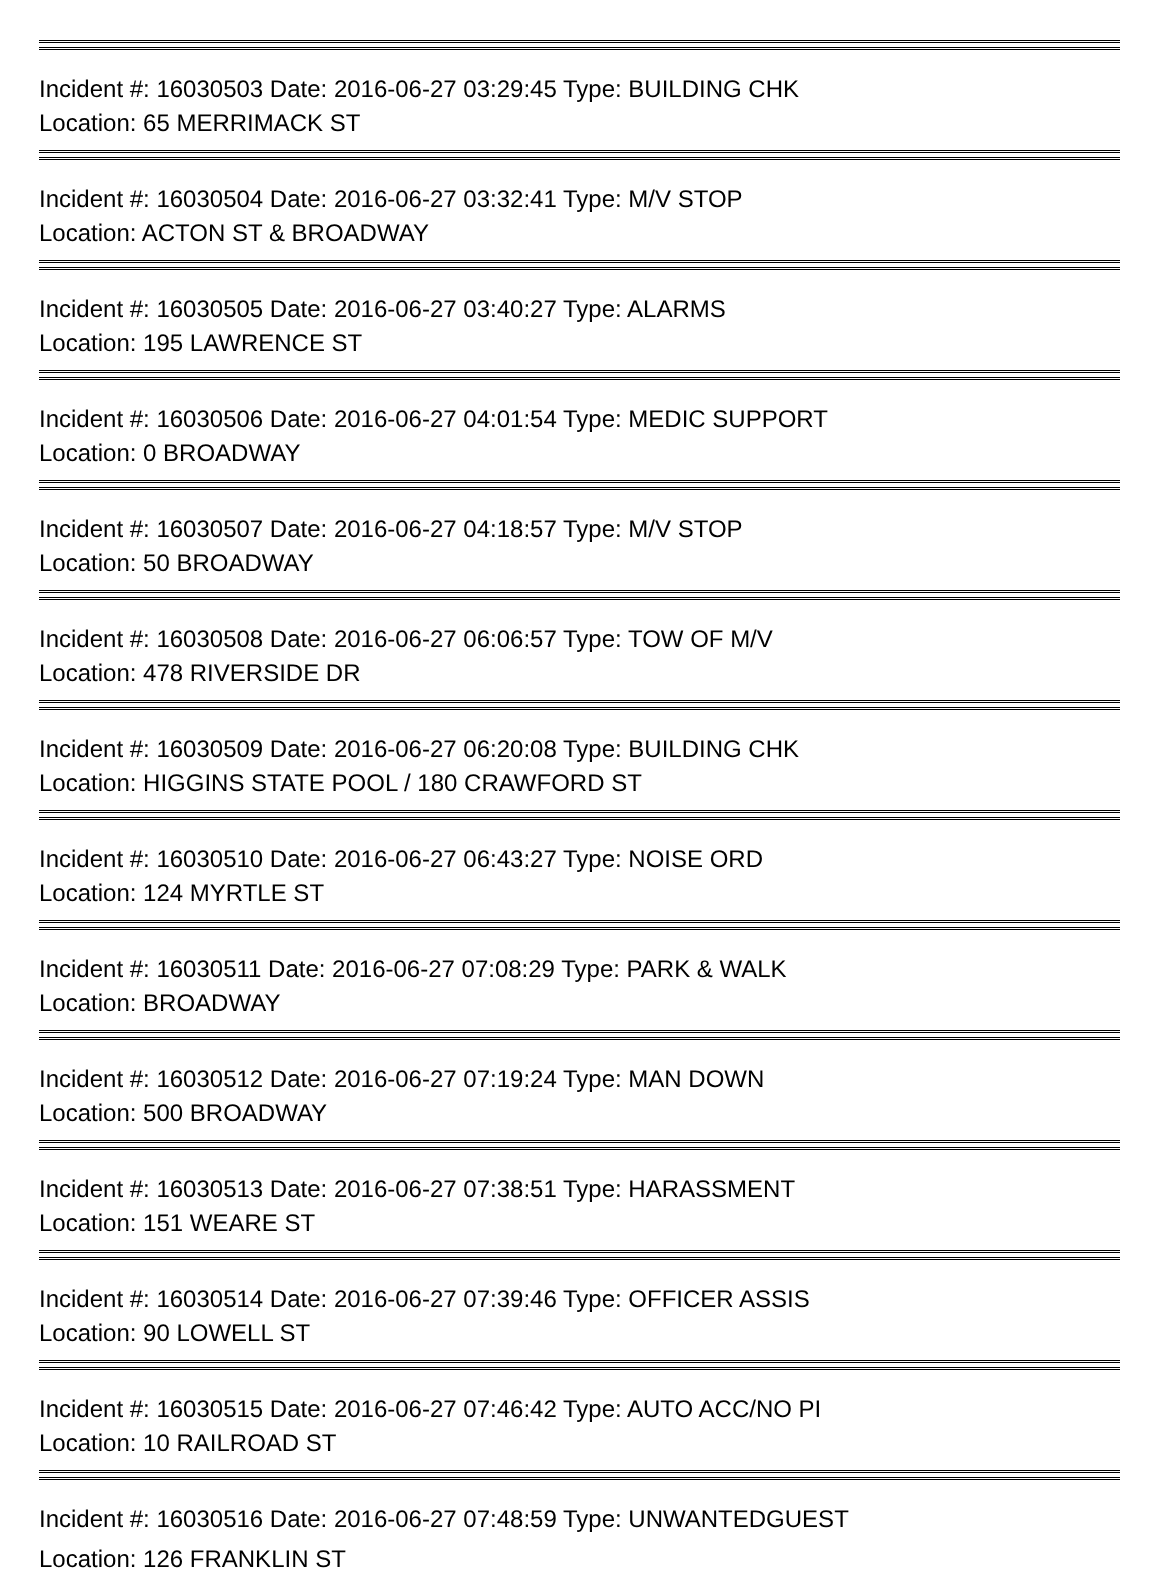Incident #: 16030503 Date: 2016-06-27 03:29:45 Type: BUILDING CHK
Location: 65 MERRIMACK ST
Incident #: 16030504 Date: 2016-06-27 03:32:41 Type: M/V STOP
Location: ACTON ST & BROADWAY
Incident #: 16030505 Date: 2016-06-27 03:40:27 Type: ALARMS
Location: 195 LAWRENCE ST
Incident #: 16030506 Date: 2016-06-27 04:01:54 Type: MEDIC SUPPORT
Location: 0 BROADWAY
Incident #: 16030507 Date: 2016-06-27 04:18:57 Type: M/V STOP
Location: 50 BROADWAY
Incident #: 16030508 Date: 2016-06-27 06:06:57 Type: TOW OF M/V
Location: 478 RIVERSIDE DR
Incident #: 16030509 Date: 2016-06-27 06:20:08 Type: BUILDING CHK
Location: HIGGINS STATE POOL / 180 CRAWFORD ST
Incident #: 16030510 Date: 2016-06-27 06:43:27 Type: NOISE ORD
Location: 124 MYRTLE ST
Incident #: 16030511 Date: 2016-06-27 07:08:29 Type: PARK & WALK
Location: BROADWAY
Incident #: 16030512 Date: 2016-06-27 07:19:24 Type: MAN DOWN
Location: 500 BROADWAY
Incident #: 16030513 Date: 2016-06-27 07:38:51 Type: HARASSMENT
Location: 151 WEARE ST
Incident #: 16030514 Date: 2016-06-27 07:39:46 Type: OFFICER ASSIS
Location: 90 LOWELL ST
Incident #: 16030515 Date: 2016-06-27 07:46:42 Type: AUTO ACC/NO PI
Location: 10 RAILROAD ST
Incident #: 16030516 Date: 2016-06-27 07:48:59 Type: UNWANTEDGUEST
Location: 126 FRANKLIN ST